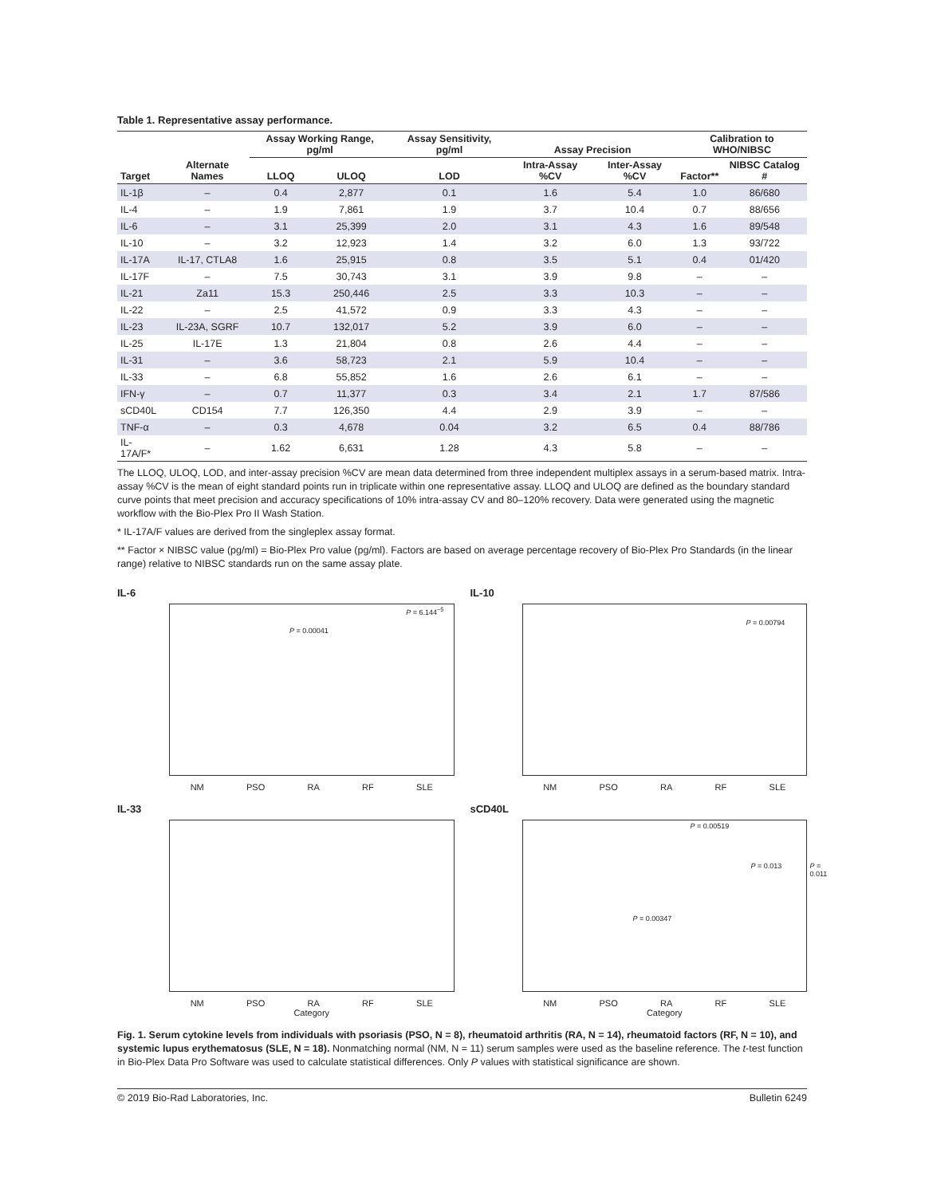Table 1. Representative assay performance.
| | | Assay Working Range, pg/ml | | Assay Sensitivity, pg/ml | Assay Precision | | Calibration to WHO/NIBSC | |
| --- | --- | --- | --- | --- | --- | --- | --- | --- |
| Target | Alternate Names | LLOQ | ULOQ | LOD | Intra-Assay %CV | Inter-Assay %CV | Factor** | NIBSC Catalog # |
| IL-1β | – | 0.4 | 2,877 | 0.1 | 1.6 | 5.4 | 1.0 | 86/680 |
| IL-4 | – | 1.9 | 7,861 | 1.9 | 3.7 | 10.4 | 0.7 | 88/656 |
| IL-6 | – | 3.1 | 25,399 | 2.0 | 3.1 | 4.3 | 1.6 | 89/548 |
| IL-10 | – | 3.2 | 12,923 | 1.4 | 3.2 | 6.0 | 1.3 | 93/722 |
| IL-17A | IL-17, CTLA8 | 1.6 | 25,915 | 0.8 | 3.5 | 5.1 | 0.4 | 01/420 |
| IL-17F | – | 7.5 | 30,743 | 3.1 | 3.9 | 9.8 | – | – |
| IL-21 | Za11 | 15.3 | 250,446 | 2.5 | 3.3 | 10.3 | – | – |
| IL-22 | – | 2.5 | 41,572 | 0.9 | 3.3 | 4.3 | – | – |
| IL-23 | IL-23A, SGRF | 10.7 | 132,017 | 5.2 | 3.9 | 6.0 | – | – |
| IL-25 | IL-17E | 1.3 | 21,804 | 0.8 | 2.6 | 4.4 | – | – |
| IL-31 | – | 3.6 | 58,723 | 2.1 | 5.9 | 10.4 | – | – |
| IL-33 | – | 6.8 | 55,852 | 1.6 | 2.6 | 6.1 | – | – |
| IFN-γ | – | 0.7 | 11,377 | 0.3 | 3.4 | 2.1 | 1.7 | 87/586 |
| sCD40L | CD154 | 7.7 | 126,350 | 4.4 | 2.9 | 3.9 | – | – |
| TNF-α | – | 0.3 | 4,678 | 0.04 | 3.2 | 6.5 | 0.4 | 88/786 |
| IL-17A/F* | – | 1.62 | 6,631 | 1.28 | 4.3 | 5.8 | – | – |
The LLOQ, ULOQ, LOD, and inter-assay precision %CV are mean data determined from three independent multiplex assays in a serum-based matrix. Intra-assay %CV is the mean of eight standard points run in triplicate within one representative assay. LLOQ and ULOQ are defined as the boundary standard curve points that meet precision and accuracy specifications of 10% intra-assay CV and 80–120% recovery. Data were generated using the magnetic workflow with the Bio-Plex Pro II Wash Station.
* IL-17A/F values are derived from the singleplex assay format.
** Factor × NIBSC value (pg/ml) = Bio-Plex Pro value (pg/ml). Factors are based on average percentage recovery of Bio-Plex Pro Standards (in the linear range) relative to NIBSC standards run on the same assay plate.
IL-6
P = 0.00041
P = 6.144<sup>−5</sup>
NM PSO RA RF SLE
IL-10
P = 0.00794
NM PSO RA RF SLE
IL-33
NM PSO RA RF SLE
Category
sCD40L
P = 0.00519
P = 0.00347
P = 0.013 P = 0.011
NM PSO RA RF SLE
Category
Fig. 1. Serum cytokine levels from individuals with psoriasis (PSO, N = 8), rheumatoid arthritis (RA, N = 14), rheumatoid factors (RF, N = 10), and systemic lupus erythematosus (SLE, N = 18). Nonmatching normal (NM, N = 11) serum samples were used as the baseline reference. The t-test function in Bio-Plex Data Pro Software was used to calculate statistical differences. Only P values with statistical significance are shown.
© 2019 Bio-Rad Laboratories, Inc. Bulletin 6249